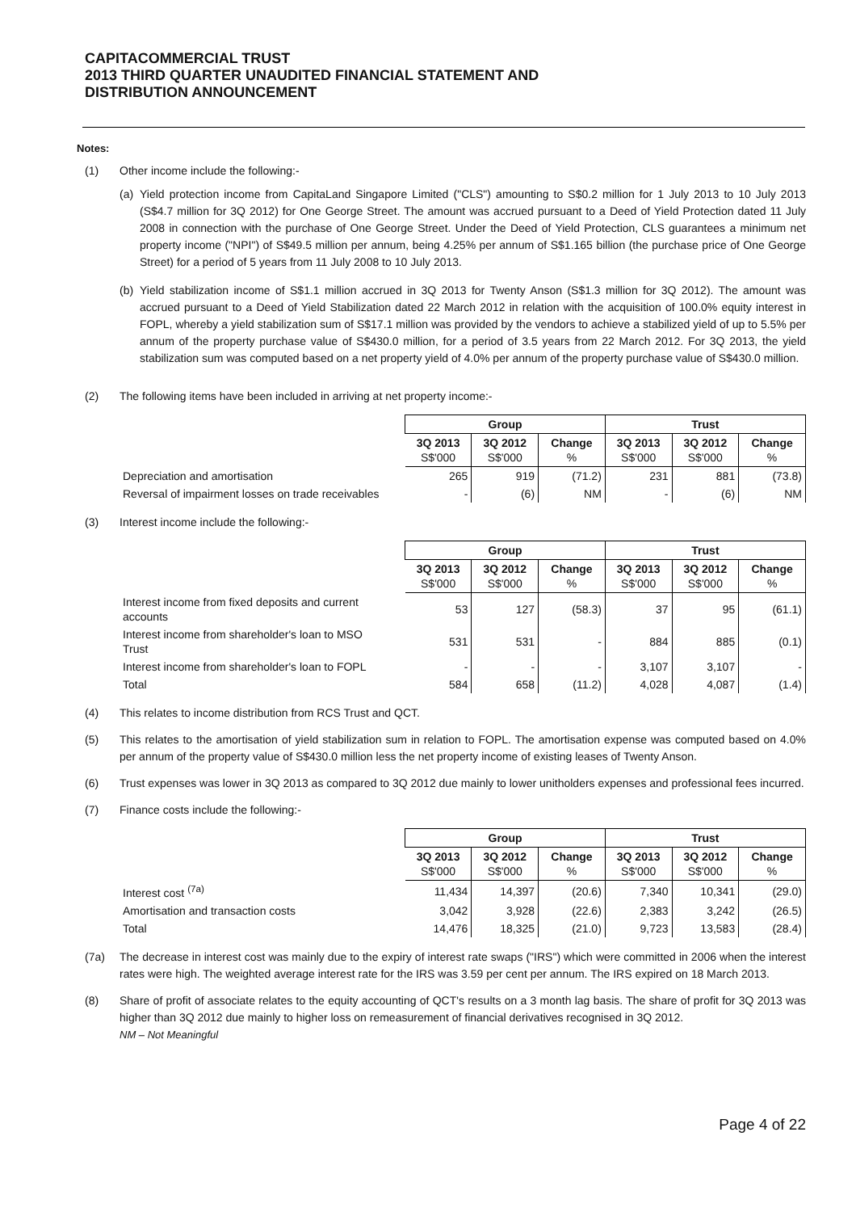CAPITACOMMERCIAL TRUST
2013 THIRD QUARTER UNAUDITED FINANCIAL STATEMENT AND
DISTRIBUTION ANNOUNCEMENT
Notes:
(1) Other income include the following:-
(a)
Yield protection income from CapitaLand Singapore Limited ("CLS") amounting to S$0.2 million for 1 July 2013 to 10 July 2013 (S$4.7 million for 3Q 2012) for One George Street. The amount was accrued pursuant to a Deed of Yield Protection dated 11 July 2008 in connection with the purchase of One George Street. Under the Deed of Yield Protection, CLS guarantees a minimum net property income ("NPI") of S$49.5 million per annum, being 4.25% per annum of S$1.165 billion (the purchase price of One George Street) for a period of 5 years from 11 July 2008 to 10 July 2013.
(b)
Yield stabilization income of S$1.1 million accrued in 3Q 2013 for Twenty Anson (S$1.3 million for 3Q 2012). The amount was accrued pursuant to a Deed of Yield Stabilization dated 22 March 2012 in relation with the acquisition of 100.0% equity interest in FOPL, whereby a yield stabilization sum of S$17.1 million was provided by the vendors to achieve a stabilized yield of up to 5.5% per annum of the property purchase value of S$430.0 million, for a period of 3.5 years from 22 March 2012. For 3Q 2013, the yield stabilization sum was computed based on a net property yield of 4.0% per annum of the property purchase value of S$430.0 million.
(2) The following items have been included in arriving at net property income:-
| | | Group | | | Trust | | |
| | | 3Q 2013 S$'000 | 3Q 2012 S$'000 | Change % | 3Q 2013 S$'000 | 3Q 2012 S$'000 | Change % |
| Depreciation and amortisation | | 265 | 919 | (71.2) | 231 | 881 | (73.8) |
| Reversal of impairment losses on trade receivables | | - | (6) | NM | - | (6) | NM |
(3) Interest income include the following:-
| | | Group | | | Trust | | |
| | | 3Q 2013 S$'000 | 3Q 2012 S$'000 | Change % | 3Q 2013 S$'000 | 3Q 2012 S$'000 | Change % |
| Interest income from fixed deposits and current accounts | | 53 | 127 | (58.3) | 37 | 95 | (61.1) |
| Interest income from shareholder's loan to MSO Trust | | 531 | 531 | - | 884 | 885 | (0.1) |
| Interest income from shareholder's loan to FOPL | | - | - | - | 3,107 | 3,107 | - |
| Total | | 584 | 658 | (11.2) | 4,028 | 4,087 | (1.4) |
(4) This relates to income distribution from RCS Trust and QCT.
(5) This relates to the amortisation of yield stabilization sum in relation to FOPL. The amortisation expense was computed based on 4.0% per annum of the property value of S$430.0 million less the net property income of existing leases of Twenty Anson.
(6) Trust expenses was lower in 3Q 2013 as compared to 3Q 2012 due mainly to lower unitholders expenses and professional fees incurred.
(7) Finance costs include the following:-
| | | Group | | | Trust | | |
| | | 3Q 2013 S$'000 | 3Q 2012 S$'000 | Change % | 3Q 2013 S$'000 | 3Q 2012 S$'000 | Change % |
| Interest cost <sup>(7a)</sup> | | 11,434 | 14,397 | (20.6) | 7,340 | 10,341 | (29.0) |
| Amortisation and transaction costs | | 3,042 | 3,928 | (22.6) | 2,383 | 3,242 | (26.5) |
| Total | | 14,476 | 18,325 | (21.0) | 9,723 | 13,583 | (28.4) |
(7a) The decrease in interest cost was mainly due to the expiry of interest rate swaps ("IRS") which were committed in 2006 when the interest rates were high. The weighted average interest rate for the IRS was 3.59 per cent per annum. The IRS expired on 18 March 2013.
(8) Share of profit of associate relates to the equity accounting of QCT's results on a 3 month lag basis. The share of profit for 3Q 2013 was higher than 3Q 2012 due mainly to higher loss on remeasurement of financial derivatives recognised in 3Q 2012.
NM – Not Meaningful
Page 4 of 22